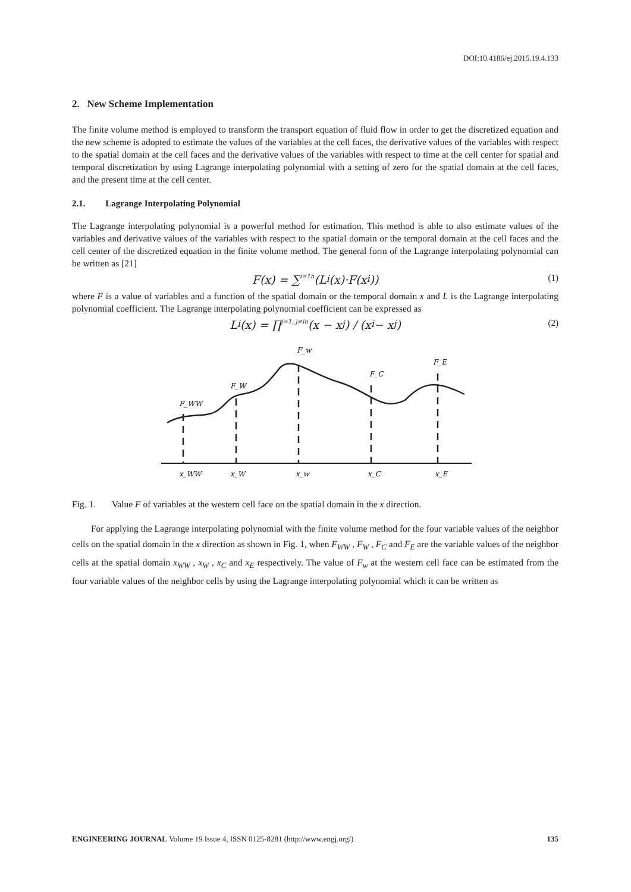DOI:10.4186/ej.2015.19.4.133
2. New Scheme Implementation
The finite volume method is employed to transform the transport equation of fluid flow in order to get the discretized equation and the new scheme is adopted to estimate the values of the variables at the cell faces, the derivative values of the variables with respect to the spatial domain at the cell faces and the derivative values of the variables with respect to time at the cell center for spatial and temporal discretization by using Lagrange interpolating polynomial with a setting of zero for the spatial domain at the cell faces, and the present time at the cell center.
2.1. Lagrange Interpolating Polynomial
The Lagrange interpolating polynomial is a powerful method for estimation. This method is able to also estimate values of the variables and derivative values of the variables with respect to the spatial domain or the temporal domain at the cell faces and the cell center of the discretized equation in the finite volume method. The general form of the Lagrange interpolating polynomial can be written as [21]
F(x) = ∑<sub>i=1</sub><sup>n</sup>(L<sub>i</sub>(x)·F(x<sub>i</sub>)) (1)
where F is a value of variables and a function of the spatial domain or the temporal domain x and L is the Lagrange interpolating polynomial coefficient. The Lagrange interpolating polynomial coefficient can be expressed as
L<sub>i</sub>(x) = ∏<sub>j=1, j≠i</sub><sup>n</sup> (x − x<sub>j</sub>) / (x<sub>i</sub> − x<sub>j</sub>) (2)
F_WW
F_W
F_w
F_C
F_E
x_WW
x_W
x_w
x_C
x_E
Fig. 1. Value F of variables at the western cell face on the spatial domain in the x direction.
For applying the Lagrange interpolating polynomial with the finite volume method for the four variable values of the neighbor cells on the spatial domain in the x direction as shown in Fig. 1, when F<sub>WW</sub> , F<sub>W</sub> , F<sub>C</sub> and F<sub>E</sub> are the variable values of the neighbor cells at the spatial domain x<sub>WW</sub> , x<sub>W</sub> , x<sub>C</sub> and x<sub>E</sub> respectively. The value of F<sub>w</sub> at the western cell face can be estimated from the four variable values of the neighbor cells by using the Lagrange interpolating polynomial which it can be written as
ENGINEERING JOURNAL Volume 19 Issue 4, ISSN 0125-8281 (http://www.engj.org/) 135